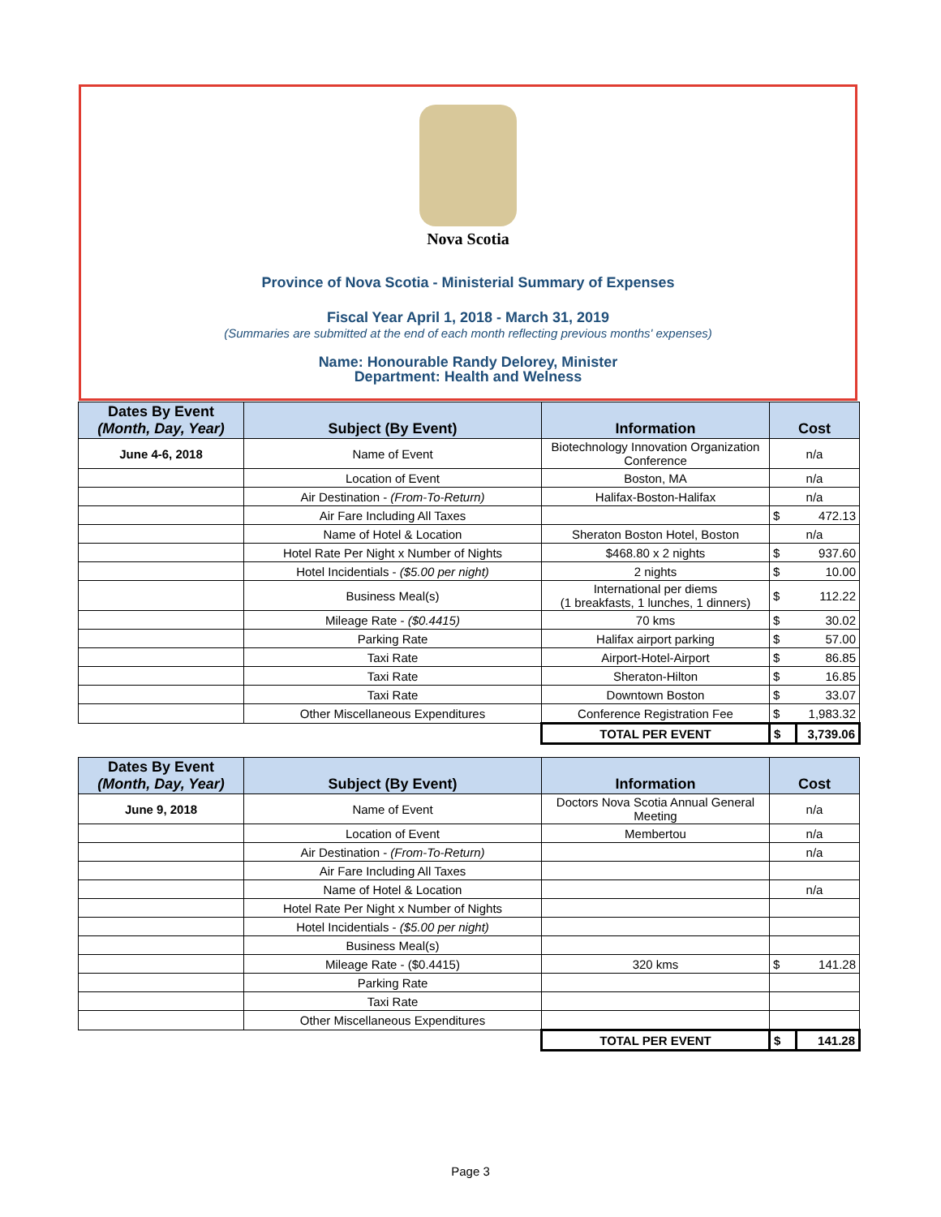Nova Scotia
Province of Nova Scotia - Ministerial Summary of Expenses
Fiscal Year April 1, 2018 - March 31, 2019
(Summaries are submitted at the end of each month reflecting previous months' expenses)
Name: Honourable Randy Delorey, Minister
Department: Health and Welness
| Dates By Event (Month, Day, Year) | Subject (By Event) | Information | Cost | |
| --- | --- | --- | --- | --- |
| June 4-6, 2018 | Name of Event | Biotechnology Innovation Organization Conference | n/a | |
| | Location of Event | Boston, MA | n/a | |
| | Air Destination - (From-To-Return) | Halifax-Boston-Halifax | n/a | |
| | Air Fare Including All Taxes | | $ | 472.13 |
| | Name of Hotel & Location | Sheraton Boston Hotel, Boston | n/a | |
| | Hotel Rate Per Night x Number of Nights | $468.80 x 2 nights | $ | 937.60 |
| | Hotel Incidentials - ($5.00 per night) | 2 nights | $ | 10.00 |
| | Business Meal(s) | International per diems (1 breakfasts, 1 lunches, 1 dinners) | $ | 112.22 |
| | Mileage Rate - ($0.4415) | 70 kms | $ | 30.02 |
| | Parking Rate | Halifax airport parking | $ | 57.00 |
| | Taxi Rate | Airport-Hotel-Airport | $ | 86.85 |
| | Taxi Rate | Sheraton-Hilton | $ | 16.85 |
| | Taxi Rate | Downtown Boston | $ | 33.07 |
| | Other Miscellaneous Expenditures | Conference Registration Fee | $ | 1,983.32 |
| | | TOTAL PER EVENT | $ | 3,739.06 |
| Dates By Event (Month, Day, Year) | Subject (By Event) | Information | Cost | |
| --- | --- | --- | --- | --- |
| June 9, 2018 | Name of Event | Doctors Nova Scotia Annual General Meeting | n/a | |
| | Location of Event | Membertou | n/a | |
| | Air Destination - (From-To-Return) | | n/a | |
| | Air Fare Including All Taxes | | | |
| | Name of Hotel & Location | | n/a | |
| | Hotel Rate Per Night x Number of Nights | | | |
| | Hotel Incidentials - ($5.00 per night) | | | |
| | Business Meal(s) | | | |
| | Mileage Rate - ($0.4415) | 320 kms | $ | 141.28 |
| | Parking Rate | | | |
| | Taxi Rate | | | |
| | Other Miscellaneous Expenditures | | | |
| | | TOTAL PER EVENT | $ | 141.28 |
Page 3